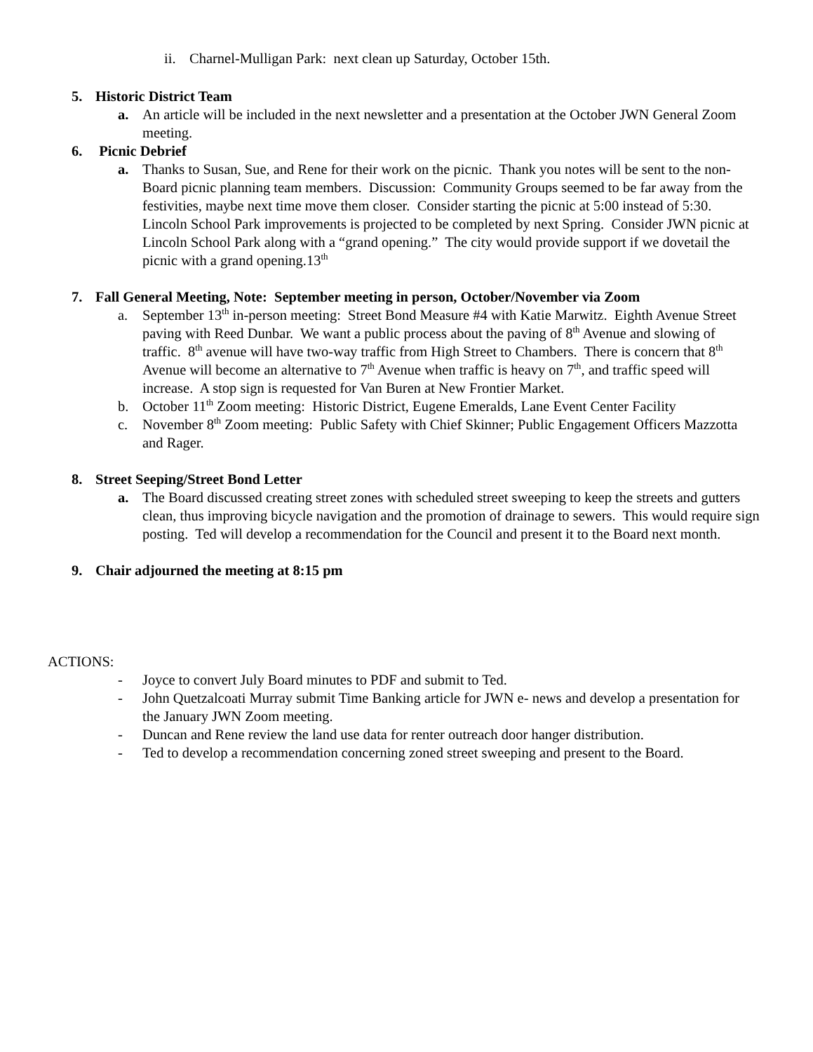ii.
Charnel-Mulligan Park: next clean up Saturday, October 15th.
5. Historic District Team
a. An article will be included in the next newsletter and a presentation at the October JWN General Zoom meeting.
6. Picnic Debrief
a. Thanks to Susan, Sue, and Rene for their work on the picnic. Thank you notes will be sent to the non-Board picnic planning team members. Discussion: Community Groups seemed to be far away from the festivities, maybe next time move them closer. Consider starting the picnic at 5:00 instead of 5:30. Lincoln School Park improvements is projected to be completed by next Spring. Consider JWN picnic at Lincoln School Park along with a “grand opening.” The city would provide support if we dovetail the picnic with a grand opening.13<sup>th</sup>
7. Fall General Meeting, Note: September meeting in person, October/November via Zoom
a. September 13<sup>th</sup> in-person meeting: Street Bond Measure #4 with Katie Marwitz. Eighth Avenue Street paving with Reed Dunbar. We want a public process about the paving of 8<sup>th</sup> Avenue and slowing of traffic. 8<sup>th</sup> avenue will have two-way traffic from High Street to Chambers. There is concern that 8<sup>th</sup> Avenue will become an alternative to 7<sup>th</sup> Avenue when traffic is heavy on 7<sup>th</sup>, and traffic speed will increase. A stop sign is requested for Van Buren at New Frontier Market.
b. October 11<sup>th</sup> Zoom meeting: Historic District, Eugene Emeralds, Lane Event Center Facility
c. November 8<sup>th</sup> Zoom meeting: Public Safety with Chief Skinner; Public Engagement Officers Mazzotta and Rager.
8. Street Seeping/Street Bond Letter
a. The Board discussed creating street zones with scheduled street sweeping to keep the streets and gutters clean, thus improving bicycle navigation and the promotion of drainage to sewers. This would require sign posting. Ted will develop a recommendation for the Council and present it to the Board next month.
9. Chair adjourned the meeting at 8:15 pm
ACTIONS:
- Joyce to convert July Board minutes to PDF and submit to Ted.
- John Quetzalcoati Murray submit Time Banking article for JWN e- news and develop a presentation for the January JWN Zoom meeting.
- Duncan and Rene review the land use data for renter outreach door hanger distribution.
- Ted to develop a recommendation concerning zoned street sweeping and present to the Board.